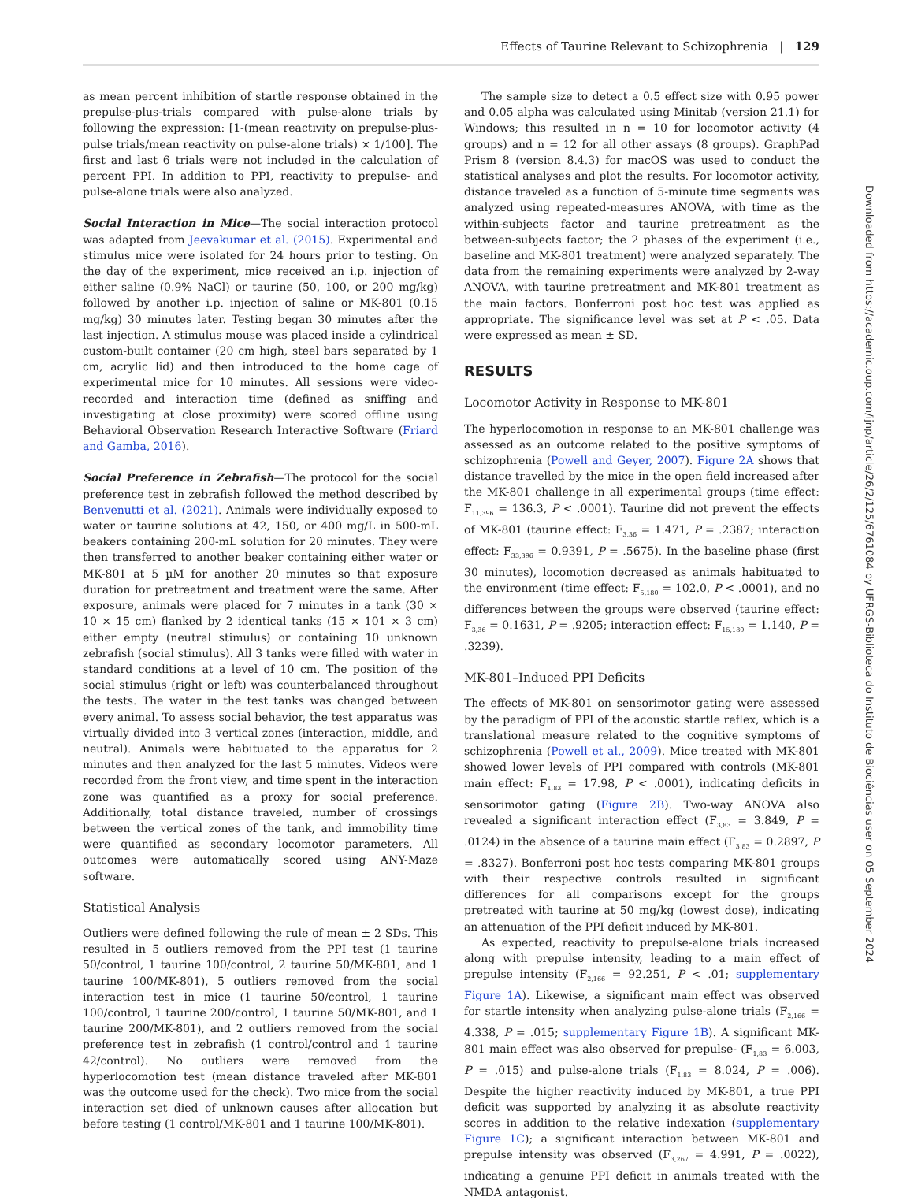Effects of Taurine Relevant to Schizophrenia | 129
as mean percent inhibition of startle response obtained in the prepulse-plus-trials compared with pulse-alone trials by following the expression: [1-(mean reactivity on prepulse-plus-pulse trials/mean reactivity on pulse-alone trials) × 1/100]. The first and last 6 trials were not included in the calculation of percent PPI. In addition to PPI, reactivity to prepulse- and pulse-alone trials were also analyzed.
Social Interaction in Mice—The social interaction protocol was adapted from Jeevakumar et al. (2015). Experimental and stimulus mice were isolated for 24 hours prior to testing. On the day of the experiment, mice received an i.p. injection of either saline (0.9% NaCl) or taurine (50, 100, or 200 mg/kg) followed by another i.p. injection of saline or MK-801 (0.15 mg/kg) 30 minutes later. Testing began 30 minutes after the last injection. A stimulus mouse was placed inside a cylindrical custom-built container (20 cm high, steel bars separated by 1 cm, acrylic lid) and then introduced to the home cage of experimental mice for 10 minutes. All sessions were video-recorded and interaction time (defined as sniffing and investigating at close proximity) were scored offline using Behavioral Observation Research Interactive Software (Friard and Gamba, 2016).
Social Preference in Zebrafish—The protocol for the social preference test in zebrafish followed the method described by Benvenutti et al. (2021). Animals were individually exposed to water or taurine solutions at 42, 150, or 400 mg/L in 500-mL beakers containing 200-mL solution for 20 minutes. They were then transferred to another beaker containing either water or MK-801 at 5 µM for another 20 minutes so that exposure duration for pretreatment and treatment were the same. After exposure, animals were placed for 7 minutes in a tank (30 × 10 × 15 cm) flanked by 2 identical tanks (15 × 101 × 3 cm) either empty (neutral stimulus) or containing 10 unknown zebrafish (social stimulus). All 3 tanks were filled with water in standard conditions at a level of 10 cm. The position of the social stimulus (right or left) was counterbalanced throughout the tests. The water in the test tanks was changed between every animal. To assess social behavior, the test apparatus was virtually divided into 3 vertical zones (interaction, middle, and neutral). Animals were habituated to the apparatus for 2 minutes and then analyzed for the last 5 minutes. Videos were recorded from the front view, and time spent in the interaction zone was quantified as a proxy for social preference. Additionally, total distance traveled, number of crossings between the vertical zones of the tank, and immobility time were quantified as secondary locomotor parameters. All outcomes were automatically scored using ANY-Maze software.
Statistical Analysis
Outliers were defined following the rule of mean ± 2 SDs. This resulted in 5 outliers removed from the PPI test (1 taurine 50/control, 1 taurine 100/control, 2 taurine 50/MK-801, and 1 taurine 100/MK-801), 5 outliers removed from the social interaction test in mice (1 taurine 50/control, 1 taurine 100/control, 1 taurine 200/control, 1 taurine 50/MK-801, and 1 taurine 200/MK-801), and 2 outliers removed from the social preference test in zebrafish (1 control/control and 1 taurine 42/control). No outliers were removed from the hyperlocomotion test (mean distance traveled after MK-801 was the outcome used for the check). Two mice from the social interaction set died of unknown causes after allocation but before testing (1 control/MK-801 and 1 taurine 100/MK-801).
The sample size to detect a 0.5 effect size with 0.95 power and 0.05 alpha was calculated using Minitab (version 21.1) for Windows; this resulted in n = 10 for locomotor activity (4 groups) and n = 12 for all other assays (8 groups). GraphPad Prism 8 (version 8.4.3) for macOS was used to conduct the statistical analyses and plot the results. For locomotor activity, distance traveled as a function of 5-minute time segments was analyzed using repeated-measures ANOVA, with time as the within-subjects factor and taurine pretreatment as the between-subjects factor; the 2 phases of the experiment (i.e., baseline and MK-801 treatment) were analyzed separately. The data from the remaining experiments were analyzed by 2-way ANOVA, with taurine pretreatment and MK-801 treatment as the main factors. Bonferroni post hoc test was applied as appropriate. The significance level was set at P < .05. Data were expressed as mean ± SD.
RESULTS
Locomotor Activity in Response to MK-801
The hyperlocomotion in response to an MK-801 challenge was assessed as an outcome related to the positive symptoms of schizophrenia (Powell and Geyer, 2007). Figure 2A shows that distance travelled by the mice in the open field increased after the MK-801 challenge in all experimental groups (time effect: F<sub>11,396</sub> = 136.3, P < .0001). Taurine did not prevent the effects of MK-801 (taurine effect: F<sub>3,36</sub> = 1.471, P = .2387; interaction effect: F<sub>33,396</sub> = 0.9391, P = .5675). In the baseline phase (first 30 minutes), locomotion decreased as animals habituated to the environment (time effect: F<sub>5,180</sub> = 102.0, P < .0001), and no differences between the groups were observed (taurine effect: F<sub>3,36</sub> = 0.1631, P = .9205; interaction effect: F<sub>15,180</sub> = 1.140, P = .3239).
MK-801–Induced PPI Deficits
The effects of MK-801 on sensorimotor gating were assessed by the paradigm of PPI of the acoustic startle reflex, which is a translational measure related to the cognitive symptoms of schizophrenia (Powell et al., 2009). Mice treated with MK-801 showed lower levels of PPI compared with controls (MK-801 main effect: F<sub>1,83</sub> = 17.98, P < .0001), indicating deficits in sensorimotor gating (Figure 2B). Two-way ANOVA also revealed a significant interaction effect (F<sub>3,83</sub> = 3.849, P = .0124) in the absence of a taurine main effect (F<sub>3,83</sub> = 0.2897, P = .8327). Bonferroni post hoc tests comparing MK-801 groups with their respective controls resulted in significant differences for all comparisons except for the groups pretreated with taurine at 50 mg/kg (lowest dose), indicating an attenuation of the PPI deficit induced by MK-801.
As expected, reactivity to prepulse-alone trials increased along with prepulse intensity, leading to a main effect of prepulse intensity (F<sub>2,166</sub> = 92.251, P < .01; supplementary Figure 1A). Likewise, a significant main effect was observed for startle intensity when analyzing pulse-alone trials (F<sub>2,166</sub> = 4.338, P = .015; supplementary Figure 1B). A significant MK-801 main effect was also observed for prepulse- (F<sub>1,83</sub> = 6.003, P = .015) and pulse-alone trials (F<sub>1,83</sub> = 8.024, P = .006). Despite the higher reactivity induced by MK-801, a true PPI deficit was supported by analyzing it as absolute reactivity scores in addition to the relative indexation (supplementary Figure 1C); a significant interaction between MK-801 and prepulse intensity was observed (F<sub>3,267</sub> = 4.991, P = .0022), indicating a genuine PPI deficit in animals treated with the NMDA antagonist.
Downloaded from https://academic.oup.com/ijnp/article/26/2/125/6761084 by UFRGS-Biblioteca do Instituto de Biociências user on 05 September 2024